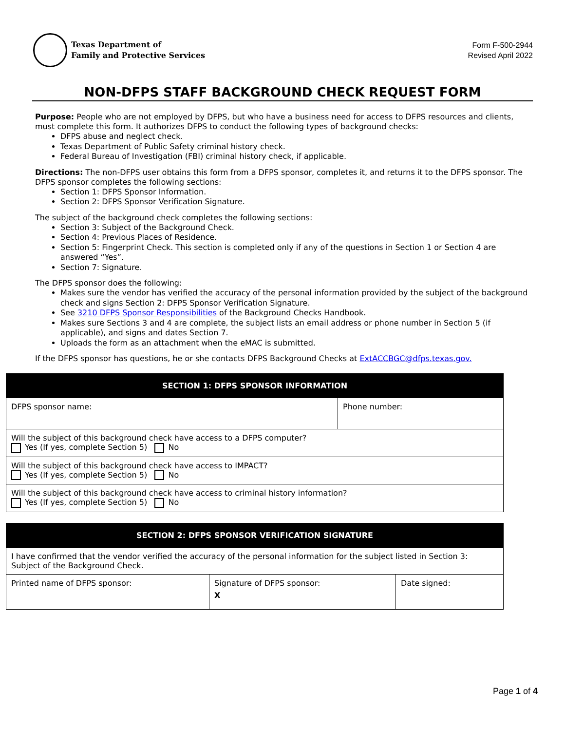Texas Department of
Family and Protective Services
Form F-500-2944
Revised April 2022
NON-DFPS STAFF BACKGROUND CHECK REQUEST FORM
Purpose: People who are not employed by DFPS, but who have a business need for access to DFPS resources and clients, must complete this form. It authorizes DFPS to conduct the following types of background checks:
DFPS abuse and neglect check.
Texas Department of Public Safety criminal history check.
Federal Bureau of Investigation (FBI) criminal history check, if applicable.
Directions: The non-DFPS user obtains this form from a DFPS sponsor, completes it, and returns it to the DFPS sponsor. The DFPS sponsor completes the following sections:
Section 1: DFPS Sponsor Information.
Section 2: DFPS Sponsor Verification Signature.
The subject of the background check completes the following sections:
Section 3: Subject of the Background Check.
Section 4: Previous Places of Residence.
Section 5: Fingerprint Check. This section is completed only if any of the questions in Section 1 or Section 4 are answered “Yes”.
Section 7: Signature.
The DFPS sponsor does the following:
Makes sure the vendor has verified the accuracy of the personal information provided by the subject of the background check and signs Section 2: DFPS Sponsor Verification Signature.
See 3210 DFPS Sponsor Responsibilities of the Background Checks Handbook.
Makes sure Sections 3 and 4 are complete, the subject lists an email address or phone number in Section 5 (if applicable), and signs and dates Section 7.
Uploads the form as an attachment when the eMAC is submitted.
If the DFPS sponsor has questions, he or she contacts DFPS Background Checks at ExtACCBGC@dfps.texas.gov.
| SECTION 1: DFPS SPONSOR INFORMATION | |
| --- | --- |
| DFPS sponsor name: | Phone number: |
| Will the subject of this background check have access to a DFPS computer? Yes (If yes, complete Section 5) No | |
| Will the subject of this background check have access to IMPACT? Yes (If yes, complete Section 5) No | |
| Will the subject of this background check have access to criminal history information? Yes (If yes, complete Section 5) No | |
| SECTION 2: DFPS SPONSOR VERIFICATION SIGNATURE | | |
| --- | --- | --- |
| I have confirmed that the vendor verified the accuracy of the personal information for the subject listed in Section 3: Subject of the Background Check. | | |
| Printed name of DFPS sponsor: | Signature of DFPS sponsor: X | Date signed: |
Page 1 of 4